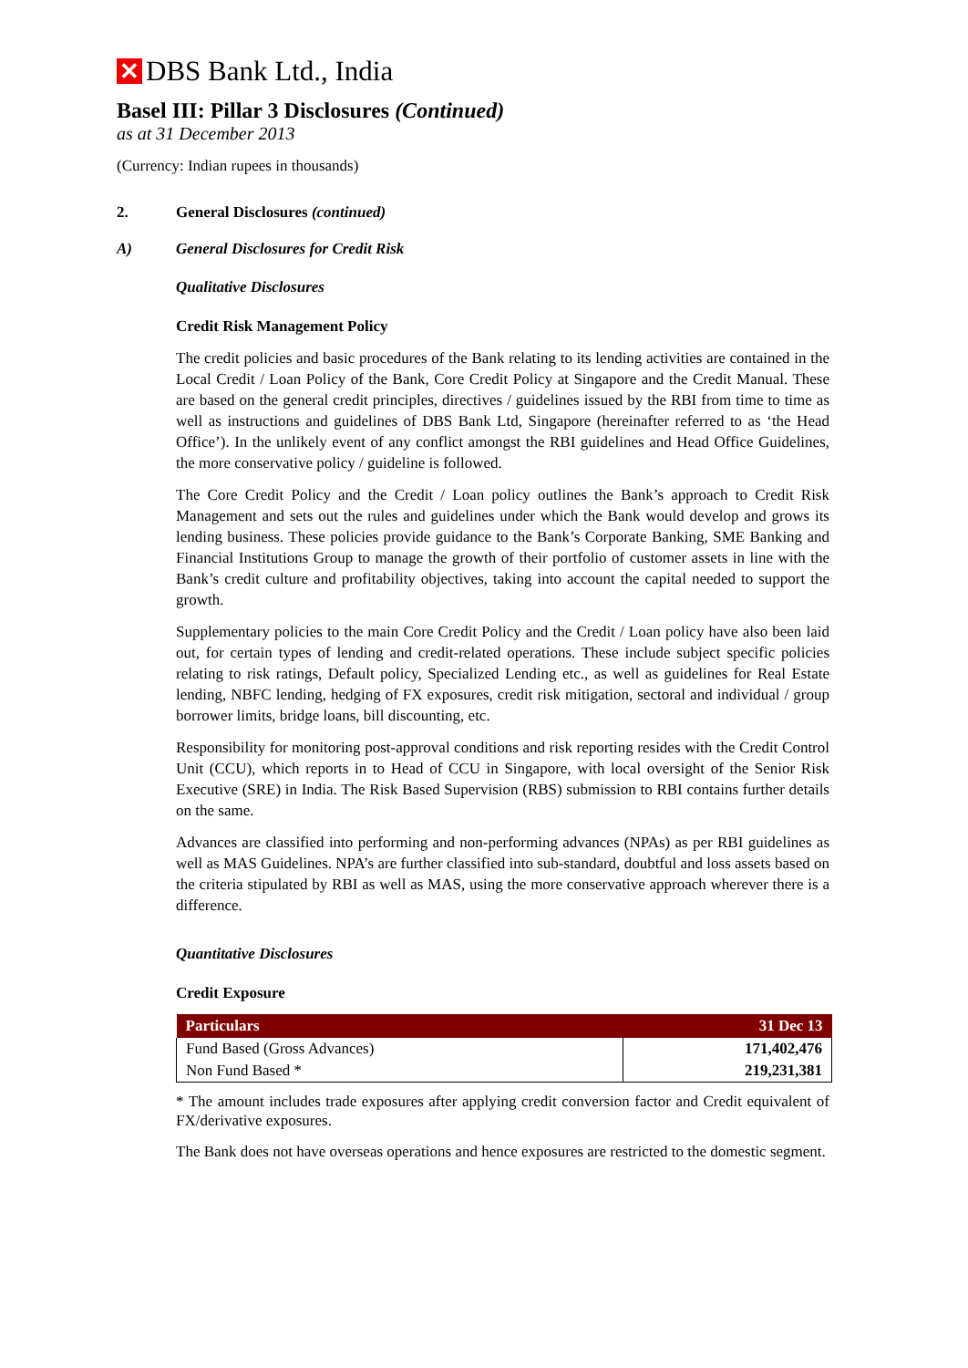✕
DBS Bank Ltd., India
Basel III: Pillar 3 Disclosures (Continued)
as at 31 December 2013
(Currency: Indian rupees in thousands)
2. General Disclosures (continued)
A) General Disclosures for Credit Risk
Qualitative Disclosures
Credit Risk Management Policy
The credit policies and basic procedures of the Bank relating to its lending activities are contained in the Local Credit / Loan Policy of the Bank, Core Credit Policy at Singapore and the Credit Manual. These are based on the general credit principles, directives / guidelines issued by the RBI from time to time as well as instructions and guidelines of DBS Bank Ltd, Singapore (hereinafter referred to as ‘the Head Office’). In the unlikely event of any conflict amongst the RBI guidelines and Head Office Guidelines, the more conservative policy / guideline is followed.
The Core Credit Policy and the Credit / Loan policy outlines the Bank’s approach to Credit Risk Management and sets out the rules and guidelines under which the Bank would develop and grows its lending business. These policies provide guidance to the Bank’s Corporate Banking, SME Banking and Financial Institutions Group to manage the growth of their portfolio of customer assets in line with the Bank’s credit culture and profitability objectives, taking into account the capital needed to support the growth.
Supplementary policies to the main Core Credit Policy and the Credit / Loan policy have also been laid out, for certain types of lending and credit-related operations. These include subject specific policies relating to risk ratings, Default policy, Specialized Lending etc., as well as guidelines for Real Estate lending, NBFC lending, hedging of FX exposures, credit risk mitigation, sectoral and individual / group borrower limits, bridge loans, bill discounting, etc.
Responsibility for monitoring post-approval conditions and risk reporting resides with the Credit Control Unit (CCU), which reports in to Head of CCU in Singapore, with local oversight of the Senior Risk Executive (SRE) in India. The Risk Based Supervision (RBS) submission to RBI contains further details on the same.
Advances are classified into performing and non-performing advances (NPAs) as per RBI guidelines as well as MAS Guidelines. NPA’s are further classified into sub-standard, doubtful and loss assets based on the criteria stipulated by RBI as well as MAS, using the more conservative approach wherever there is a difference.
Quantitative Disclosures
Credit Exposure
| Particulars | 31 Dec 13 |
| --- | --- |
| Fund Based (Gross Advances) | 171,402,476 |
| Non Fund Based * | 219,231,381 |
* The amount includes trade exposures after applying credit conversion factor and Credit equivalent of FX/derivative exposures.
The Bank does not have overseas operations and hence exposures are restricted to the domestic segment.